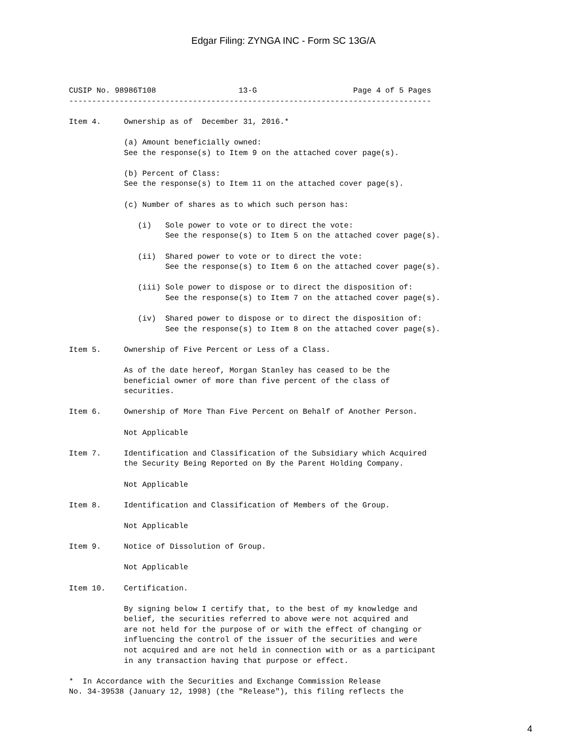Edgar Filing: ZYNGA INC - Form SC 13G/A
CUSIP No. 98986T108                  13-G                     Page 4 of 5 Pages
-------------------------------------------------------------------------------

Item 4.     Ownership as of  December 31, 2016.*

            (a) Amount beneficially owned:
            See the response(s) to Item 9 on the attached cover page(s).

            (b) Percent of Class:
            See the response(s) to Item 11 on the attached cover page(s).

            (c) Number of shares as to which such person has:

               (i)   Sole power to vote or to direct the vote:
                     See the response(s) to Item 5 on the attached cover page(s).

               (ii)  Shared power to vote or to direct the vote:
                     See the response(s) to Item 6 on the attached cover page(s).

               (iii) Sole power to dispose or to direct the disposition of:
                     See the response(s) to Item 7 on the attached cover page(s).

               (iv)  Shared power to dispose or to direct the disposition of:
                     See the response(s) to Item 8 on the attached cover page(s).

Item 5.     Ownership of Five Percent or Less of a Class.

            As of the date hereof, Morgan Stanley has ceased to be the
            beneficial owner of more than five percent of the class of
            securities.

Item 6.     Ownership of More Than Five Percent on Behalf of Another Person.

            Not Applicable

Item 7.     Identification and Classification of the Subsidiary which Acquired
            the Security Being Reported on By the Parent Holding Company.

            Not Applicable

Item 8.     Identification and Classification of Members of the Group.

            Not Applicable

Item 9.     Notice of Dissolution of Group.

            Not Applicable

Item 10.    Certification.

            By signing below I certify that, to the best of my knowledge and
            belief, the securities referred to above were not acquired and
            are not held for the purpose of or with the effect of changing or
            influencing the control of the issuer of the securities and were
            not acquired and are not held in connection with or as a participant
            in any transaction having that purpose or effect.

*  In Accordance with the Securities and Exchange Commission Release
No. 34-39538 (January 12, 1998) (the "Release"), this filing reflects the
4